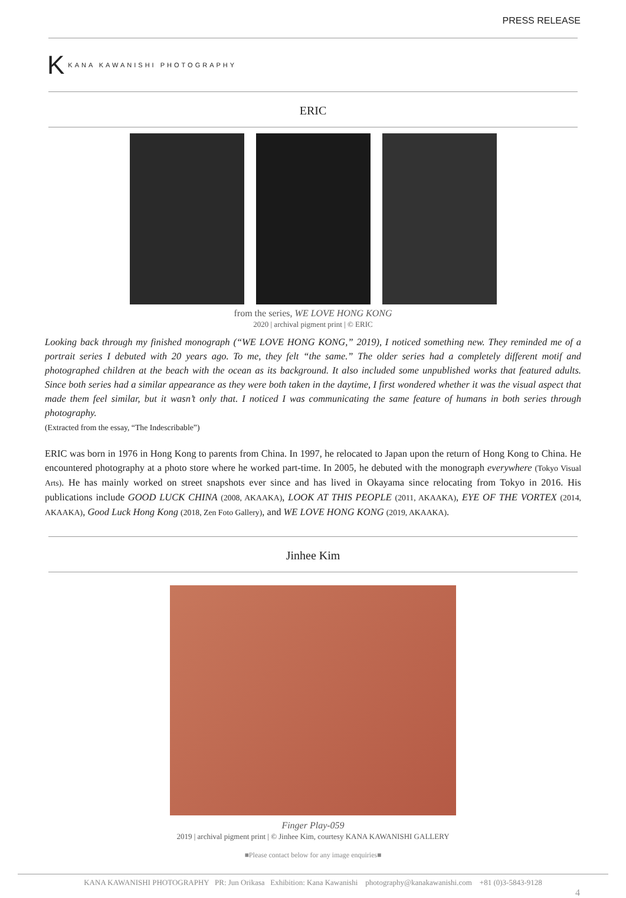PRESS RELEASE
K KANA KAWANISHI PHOTOGRAPHY
ERIC
from the series, WE LOVE HONG KONG
2020 | archival pigment print | © ERIC
Looking back through my finished monograph (“WE LOVE HONG KONG,” 2019), I noticed something new. They reminded me of a portrait series I debuted with 20 years ago. To me, they felt “the same.” The older series had a completely different motif and photographed children at the beach with the ocean as its background. It also included some unpublished works that featured adults. Since both series had a similar appearance as they were both taken in the daytime, I first wondered whether it was the visual aspect that made them feel similar, but it wasn’t only that. I noticed I was communicating the same feature of humans in both series through photography.
(Extracted from the essay, “The Indescribable”)
ERIC was born in 1976 in Hong Kong to parents from China. In 1997, he relocated to Japan upon the return of Hong Kong to China. He encountered photography at a photo store where he worked part-time. In 2005, he debuted with the monograph everywhere (Tokyo Visual Arts). He has mainly worked on street snapshots ever since and has lived in Okayama since relocating from Tokyo in 2016. His publications include GOOD LUCK CHINA (2008, AKAAKA), LOOK AT THIS PEOPLE (2011, AKAAKA), EYE OF THE VORTEX (2014, AKAAKA), Good Luck Hong Kong (2018, Zen Foto Gallery), and WE LOVE HONG KONG (2019, AKAAKA).
Jinhee Kim
Finger Play-059
2019 | archival pigment print | © Jinhee Kim, courtesy KANA KAWANISHI GALLERY
■Please contact below for any image enquiries■
KANA KAWANISHI PHOTOGRAPHY PR: Jun Orikasa Exhibition: Kana Kawanishi photography@kanakawanishi.com +81 (0)3-5843-9128
4